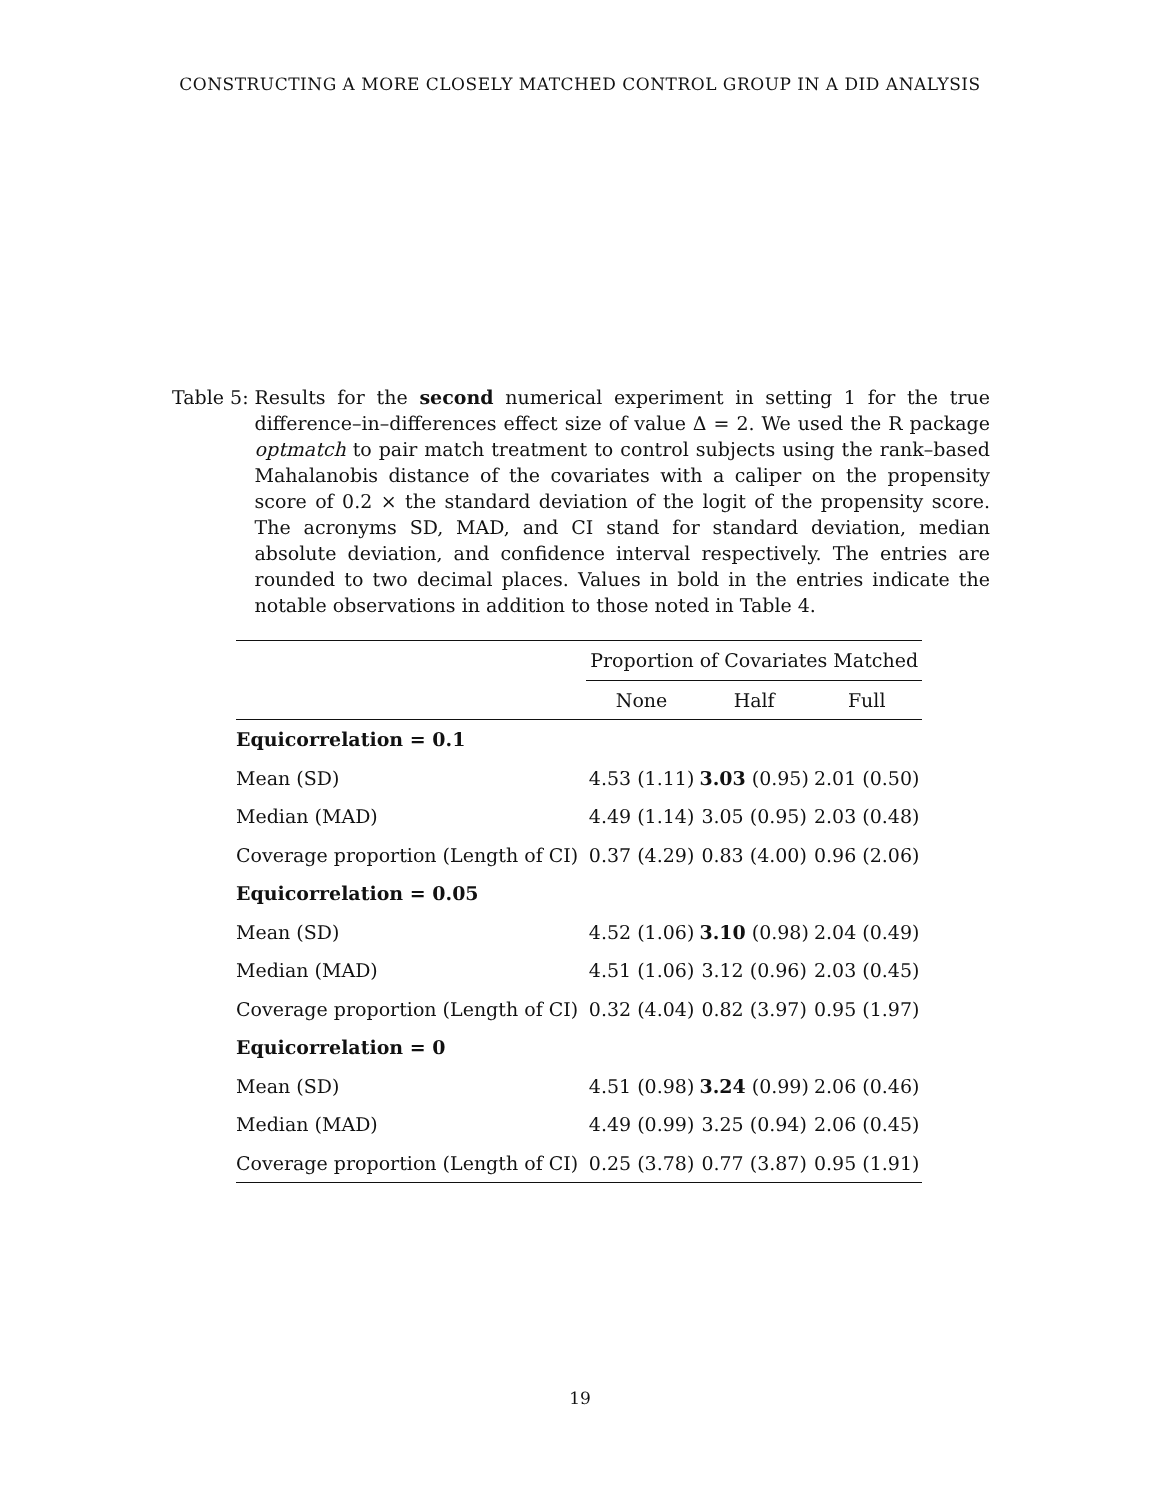CONSTRUCTING A MORE CLOSELY MATCHED CONTROL GROUP IN A DID ANALYSIS
Table 5: Results for the second numerical experiment in setting 1 for the true difference–in–differences effect size of value Δ = 2. We used the R package optmatch to pair match treatment to control subjects using the rank–based Mahalanobis distance of the covariates with a caliper on the propensity score of 0.2 × the standard deviation of the logit of the propensity score. The acronyms SD, MAD, and CI stand for standard deviation, median absolute deviation, and confidence interval respectively. The entries are rounded to two decimal places. Values in bold in the entries indicate the notable observations in addition to those noted in Table 4.
| | Proportion of Covariates Matched | | |
| --- | --- | --- | --- |
| | None | Half | Full |
| Equicorrelation = 0.1 | | | |
| Mean (SD) | 4.53 (1.11) | 3.03 (0.95) | 2.01 (0.50) |
| Median (MAD) | 4.49 (1.14) | 3.05 (0.95) | 2.03 (0.48) |
| Coverage proportion (Length of CI) | 0.37 (4.29) | 0.83 (4.00) | 0.96 (2.06) |
| Equicorrelation = 0.05 | | | |
| Mean (SD) | 4.52 (1.06) | 3.10 (0.98) | 2.04 (0.49) |
| Median (MAD) | 4.51 (1.06) | 3.12 (0.96) | 2.03 (0.45) |
| Coverage proportion (Length of CI) | 0.32 (4.04) | 0.82 (3.97) | 0.95 (1.97) |
| Equicorrelation = 0 | | | |
| Mean (SD) | 4.51 (0.98) | 3.24 (0.99) | 2.06 (0.46) |
| Median (MAD) | 4.49 (0.99) | 3.25 (0.94) | 2.06 (0.45) |
| Coverage proportion (Length of CI) | 0.25 (3.78) | 0.77 (3.87) | 0.95 (1.91) |
19